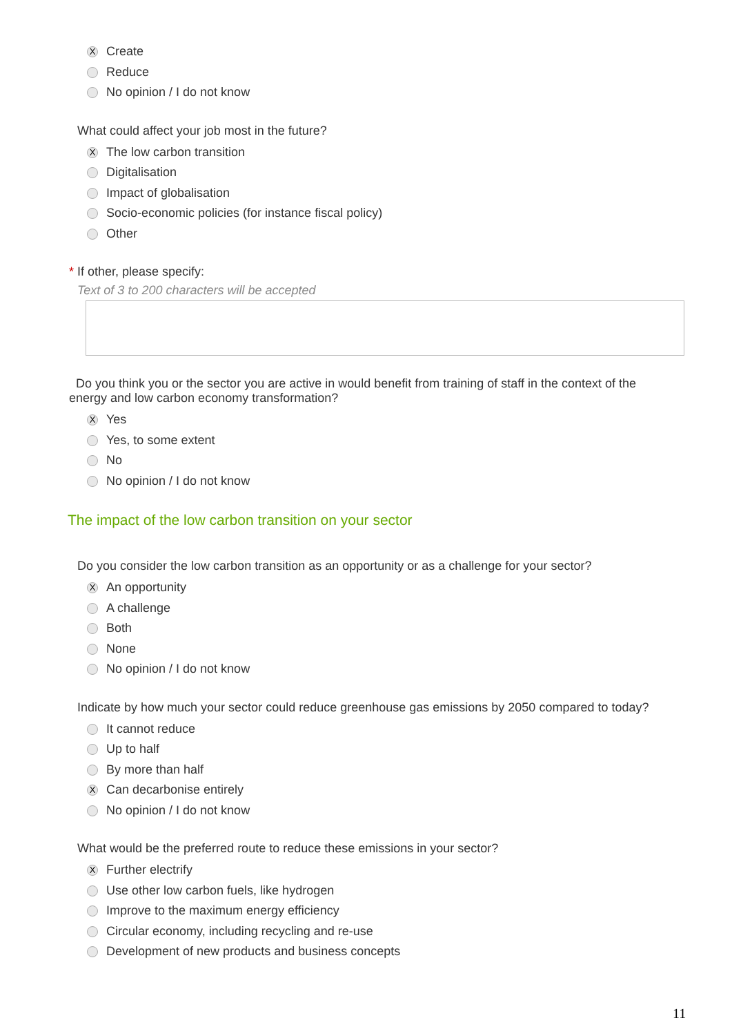X Create
Reduce
No opinion / I do not know
What could affect your job most in the future?
X The low carbon transition
Digitalisation
Impact of globalisation
Socio-economic policies (for instance fiscal policy)
Other
* If other, please specify:
Text of 3 to 200 characters will be accepted
Do you think you or the sector you are active in would benefit from training of staff in the context of the energy and low carbon economy transformation?
X Yes
Yes, to some extent
No
No opinion / I do not know
The impact of the low carbon transition on your sector
Do you consider the low carbon transition as an opportunity or as a challenge for your sector?
X An opportunity
A challenge
Both
None
No opinion / I do not know
Indicate by how much your sector could reduce greenhouse gas emissions by 2050 compared to today?
It cannot reduce
Up to half
By more than half
X Can decarbonise entirely
No opinion / I do not know
What would be the preferred route to reduce these emissions in your sector?
X Further electrify
Use other low carbon fuels, like hydrogen
Improve to the maximum energy efficiency
Circular economy, including recycling and re-use
Development of new products and business concepts
11